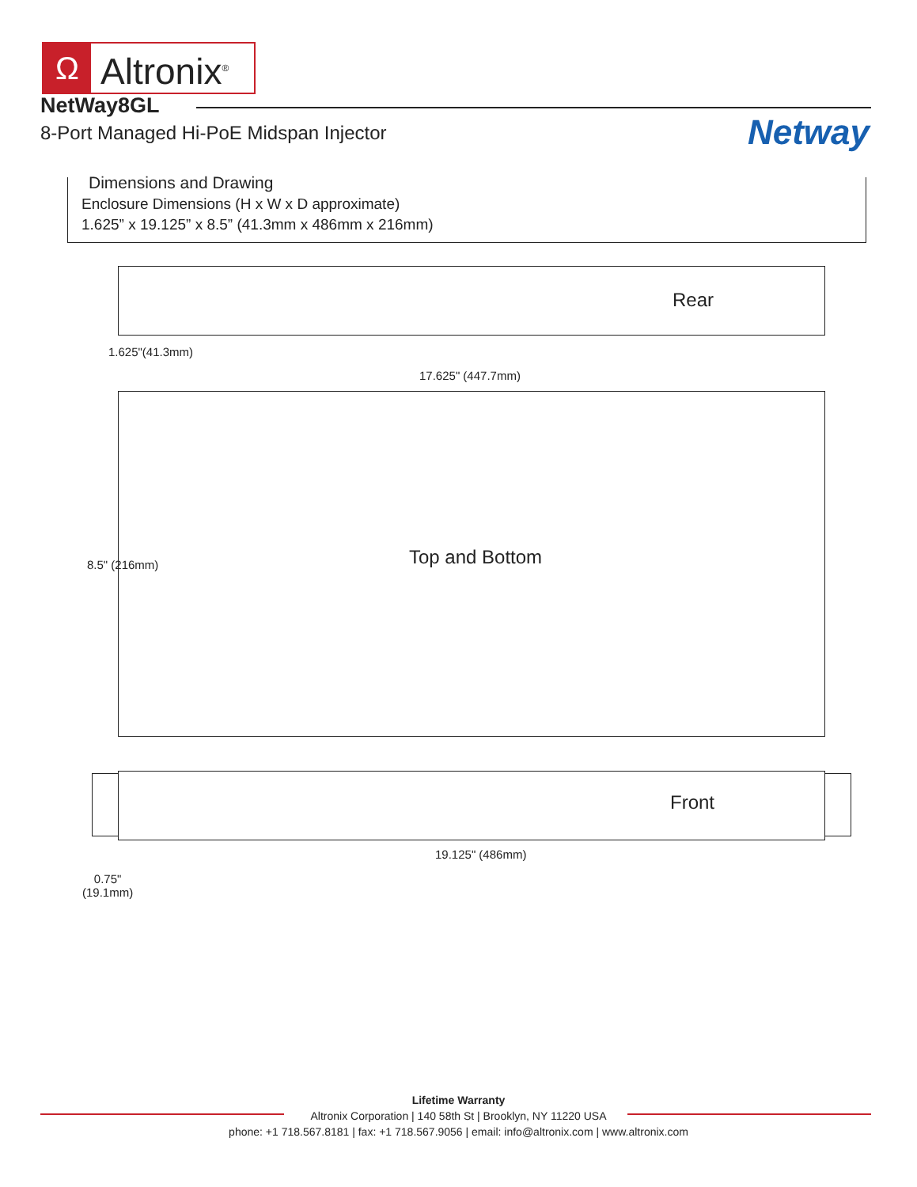Ω
Altronix<sup>®</sup>
NetWay8GL
8-Port Managed Hi-PoE Midspan Injector
Netway
Dimensions and Drawing
Enclosure Dimensions (H x W x D approximate)
1.625” x 19.125” x 8.5” (41.3mm x 486mm x 216mm)
Rear
1.625"(41.3mm)
17.625" (447.7mm)
Top and Bottom
8.5" (216mm)
Front
19.125" (486mm)
0.75"
(19.1mm)
Lifetime Warranty
Altronix Corporation | 140 58th St | Brooklyn, NY 11220 USA
phone: +1 718.567.8181 | fax: +1 718.567.9056 | email: info@altronix.com | www.altronix.com